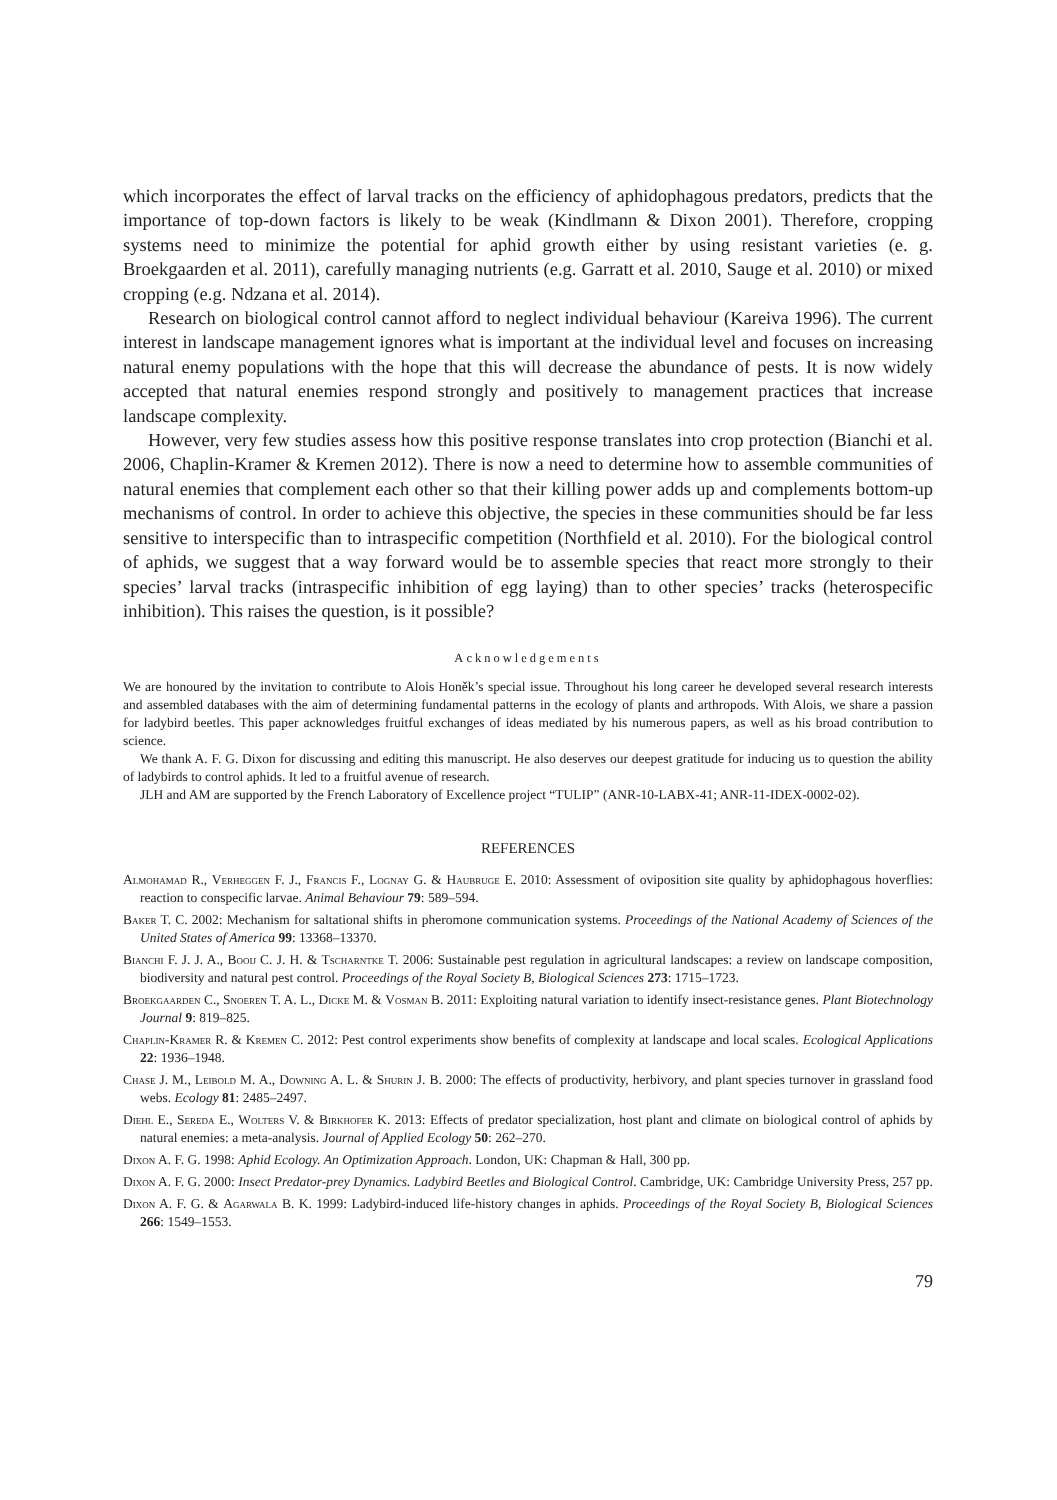which incorporates the effect of larval tracks on the efficiency of aphidophagous predators, predicts that the importance of top-down factors is likely to be weak (Kindlmann & Dixon 2001). Therefore, cropping systems need to minimize the potential for aphid growth either by using resistant varieties (e. g. Broekgaarden et al. 2011), carefully managing nutrients (e.g. Garratt et al. 2010, Sauge et al. 2010) or mixed cropping (e.g. Ndzana et al. 2014).
Research on biological control cannot afford to neglect individual behaviour (Kareiva 1996). The current interest in landscape management ignores what is important at the individual level and focuses on increasing natural enemy populations with the hope that this will decrease the abundance of pests. It is now widely accepted that natural enemies respond strongly and positively to management practices that increase landscape complexity.
However, very few studies assess how this positive response translates into crop protection (Bianchi et al. 2006, Chaplin-Kramer & Kremen 2012). There is now a need to determine how to assemble communities of natural enemies that complement each other so that their killing power adds up and complements bottom-up mechanisms of control. In order to achieve this objective, the species in these communities should be far less sensitive to interspecific than to intraspecific competition (Northfield et al. 2010). For the biological control of aphids, we suggest that a way forward would be to assemble species that react more strongly to their species’ larval tracks (intraspecific inhibition of egg laying) than to other species’ tracks (heterospecific inhibition). This raises the question, is it possible?
Acknowledgements
We are honoured by the invitation to contribute to Alois Honěk’s special issue. Throughout his long career he developed several research interests and assembled databases with the aim of determining fundamental patterns in the ecology of plants and arthropods. With Alois, we share a passion for ladybird beetles. This paper acknowledges fruitful exchanges of ideas mediated by his numerous papers, as well as his broad contribution to science.
We thank A. F. G. Dixon for discussing and editing this manuscript. He also deserves our deepest gratitude for inducing us to question the ability of ladybirds to control aphids. It led to a fruitful avenue of research.
JLH and AM are supported by the French Laboratory of Excellence project “TULIP” (ANR-10-LABX-41; ANR-11-IDEX-0002-02).
REFERENCES
Almohamad R., Verheggen F. J., Francis F., Lognay G. & Haubruge E. 2010: Assessment of oviposition site quality by aphidophagous hoverflies: reaction to conspecific larvae. Animal Behaviour 79: 589–594.
Baker T. C. 2002: Mechanism for saltational shifts in pheromone communication systems. Proceedings of the National Academy of Sciences of the United States of America 99: 13368–13370.
Bianchi F. J. J. A., Booij C. J. H. & Tscharntke T. 2006: Sustainable pest regulation in agricultural landscapes: a review on landscape composition, biodiversity and natural pest control. Proceedings of the Royal Society B, Biological Sciences 273: 1715–1723.
Broekgaarden C., Snoeren T. A. L., Dicke M. & Vosman B. 2011: Exploiting natural variation to identify insect-resistance genes. Plant Biotechnology Journal 9: 819–825.
Chaplin-Kramer R. & Kremen C. 2012: Pest control experiments show benefits of complexity at landscape and local scales. Ecological Applications 22: 1936–1948.
Chase J. M., Leibold M. A., Downing A. L. & Shurin J. B. 2000: The effects of productivity, herbivory, and plant species turnover in grassland food webs. Ecology 81: 2485–2497.
Diehl E., Sereda E., Wolters V. & Birkhofer K. 2013: Effects of predator specialization, host plant and climate on biological control of aphids by natural enemies: a meta-analysis. Journal of Applied Ecology 50: 262–270.
Dixon A. F. G. 1998: Aphid Ecology. An Optimization Approach. London, UK: Chapman & Hall, 300 pp.
Dixon A. F. G. 2000: Insect Predator-prey Dynamics. Ladybird Beetles and Biological Control. Cambridge, UK: Cambridge University Press, 257 pp.
Dixon A. F. G. & Agarwala B. K. 1999: Ladybird-induced life-history changes in aphids. Proceedings of the Royal Society B, Biological Sciences 266: 1549–1553.
79